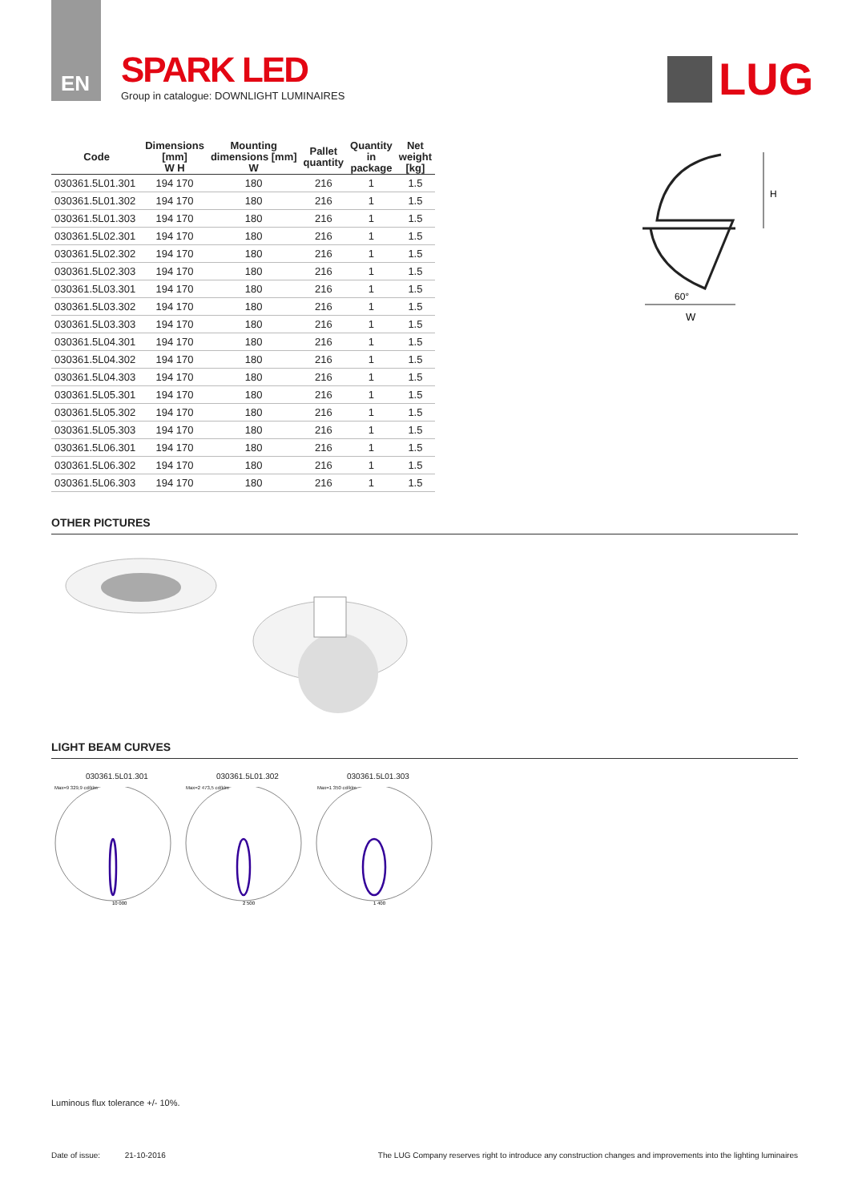EN
SPARK LED
Group in catalogue: DOWNLIGHT LUMINAIRES
LUG
| Code | Dimensions [mm] W H | Mounting dimensions [mm] W | Pallet quantity | Quantity in package | Net weight [kg] |
| --- | --- | --- | --- | --- | --- |
| 030361.5L01.301 | 194 170 | 180 | 216 | 1 | 1.5 |
| 030361.5L01.302 | 194 170 | 180 | 216 | 1 | 1.5 |
| 030361.5L01.303 | 194 170 | 180 | 216 | 1 | 1.5 |
| 030361.5L02.301 | 194 170 | 180 | 216 | 1 | 1.5 |
| 030361.5L02.302 | 194 170 | 180 | 216 | 1 | 1.5 |
| 030361.5L02.303 | 194 170 | 180 | 216 | 1 | 1.5 |
| 030361.5L03.301 | 194 170 | 180 | 216 | 1 | 1.5 |
| 030361.5L03.302 | 194 170 | 180 | 216 | 1 | 1.5 |
| 030361.5L03.303 | 194 170 | 180 | 216 | 1 | 1.5 |
| 030361.5L04.301 | 194 170 | 180 | 216 | 1 | 1.5 |
| 030361.5L04.302 | 194 170 | 180 | 216 | 1 | 1.5 |
| 030361.5L04.303 | 194 170 | 180 | 216 | 1 | 1.5 |
| 030361.5L05.301 | 194 170 | 180 | 216 | 1 | 1.5 |
| 030361.5L05.302 | 194 170 | 180 | 216 | 1 | 1.5 |
| 030361.5L05.303 | 194 170 | 180 | 216 | 1 | 1.5 |
| 030361.5L06.301 | 194 170 | 180 | 216 | 1 | 1.5 |
| 030361.5L06.302 | 194 170 | 180 | 216 | 1 | 1.5 |
| 030361.5L06.303 | 194 170 | 180 | 216 | 1 | 1.5 |
H
60°
W
OTHER PICTURES
LIGHT BEAM CURVES
030361.5L01.301 030361.5L01.302 030361.5L01.303
Max=9 329,9 cd/klm Max=2 473,5 cd/klm Max=1 350 cd/klm
10 000
2 500
1 400
Luminous flux tolerance +/- 10%.
Date of issue: 21-10-2016
The LUG Company reserves right to introduce any construction changes and improvements into the lighting luminaires